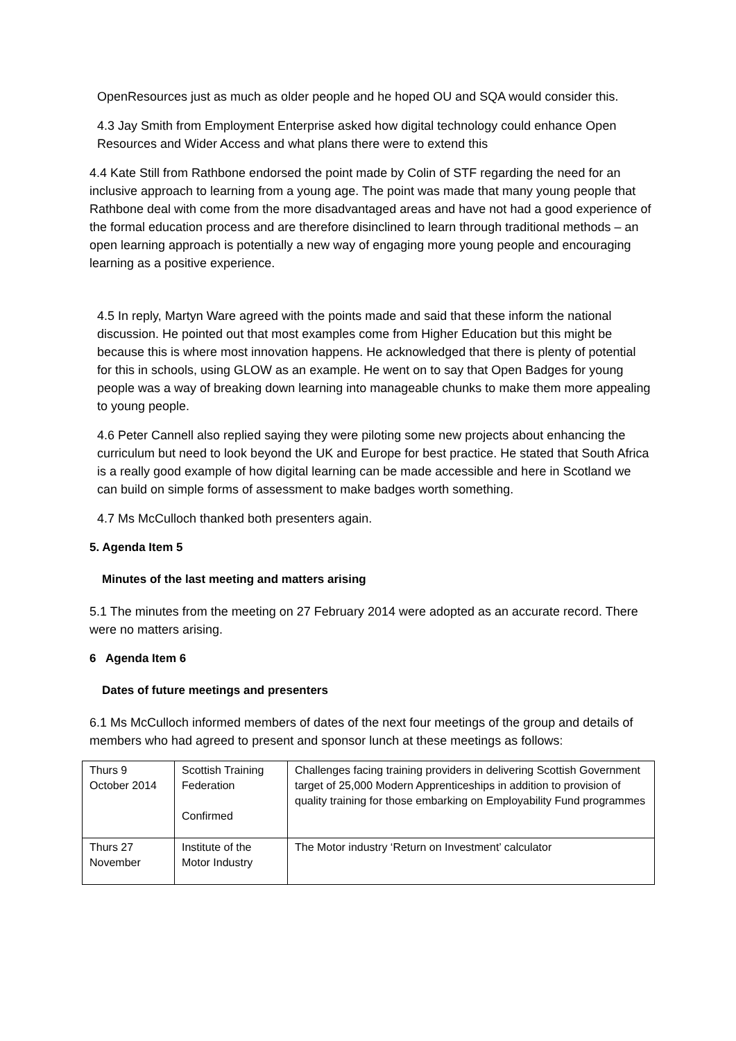OpenResources just as much as older people and he hoped OU and SQA would consider this.
4.3 Jay Smith from Employment Enterprise asked how digital technology could enhance Open Resources and Wider Access and what plans there were to extend this
4.4 Kate Still from Rathbone endorsed the point made by Colin of STF regarding the need for an inclusive approach to learning from a young age. The point was made that many young people that Rathbone deal with come from the more disadvantaged areas and have not had a good experience of the formal education process and are therefore disinclined to learn through traditional methods – an open learning approach is potentially a new way of engaging more young people and encouraging learning as a positive experience.
4.5 In reply, Martyn Ware agreed with the points made and said that these inform the national discussion. He pointed out that most examples come from Higher Education but this might be because this is where most innovation happens. He acknowledged that there is plenty of potential for this in schools, using GLOW as an example. He went on to say that Open Badges for young people was a way of breaking down learning into manageable chunks to make them more appealing to young people.
4.6 Peter Cannell also replied saying they were piloting some new projects about enhancing the curriculum but need to look beyond the UK and Europe for best practice. He stated that South Africa is a really good example of how digital learning can be made accessible and here in Scotland we can build on simple forms of assessment to make badges worth something.
4.7 Ms McCulloch thanked both presenters again.
5. Agenda Item 5
Minutes of the last meeting and matters arising
5.1 The minutes from the meeting on 27 February 2014 were adopted as an accurate record. There were no matters arising.
6 Agenda Item 6
Dates of future meetings and presenters
6.1 Ms McCulloch informed members of dates of the next four meetings of the group and details of members who had agreed to present and sponsor lunch at these meetings as follows:
| Thurs 9 October 2014 | Scottish Training Federation Confirmed | Challenges facing training providers in delivering Scottish Government target of 25,000 Modern Apprenticeships in addition to provision of quality training for those embarking on Employability Fund programmes |
| Thurs 27 November | Institute of the Motor Industry | The Motor industry ‘Return on Investment’ calculator |